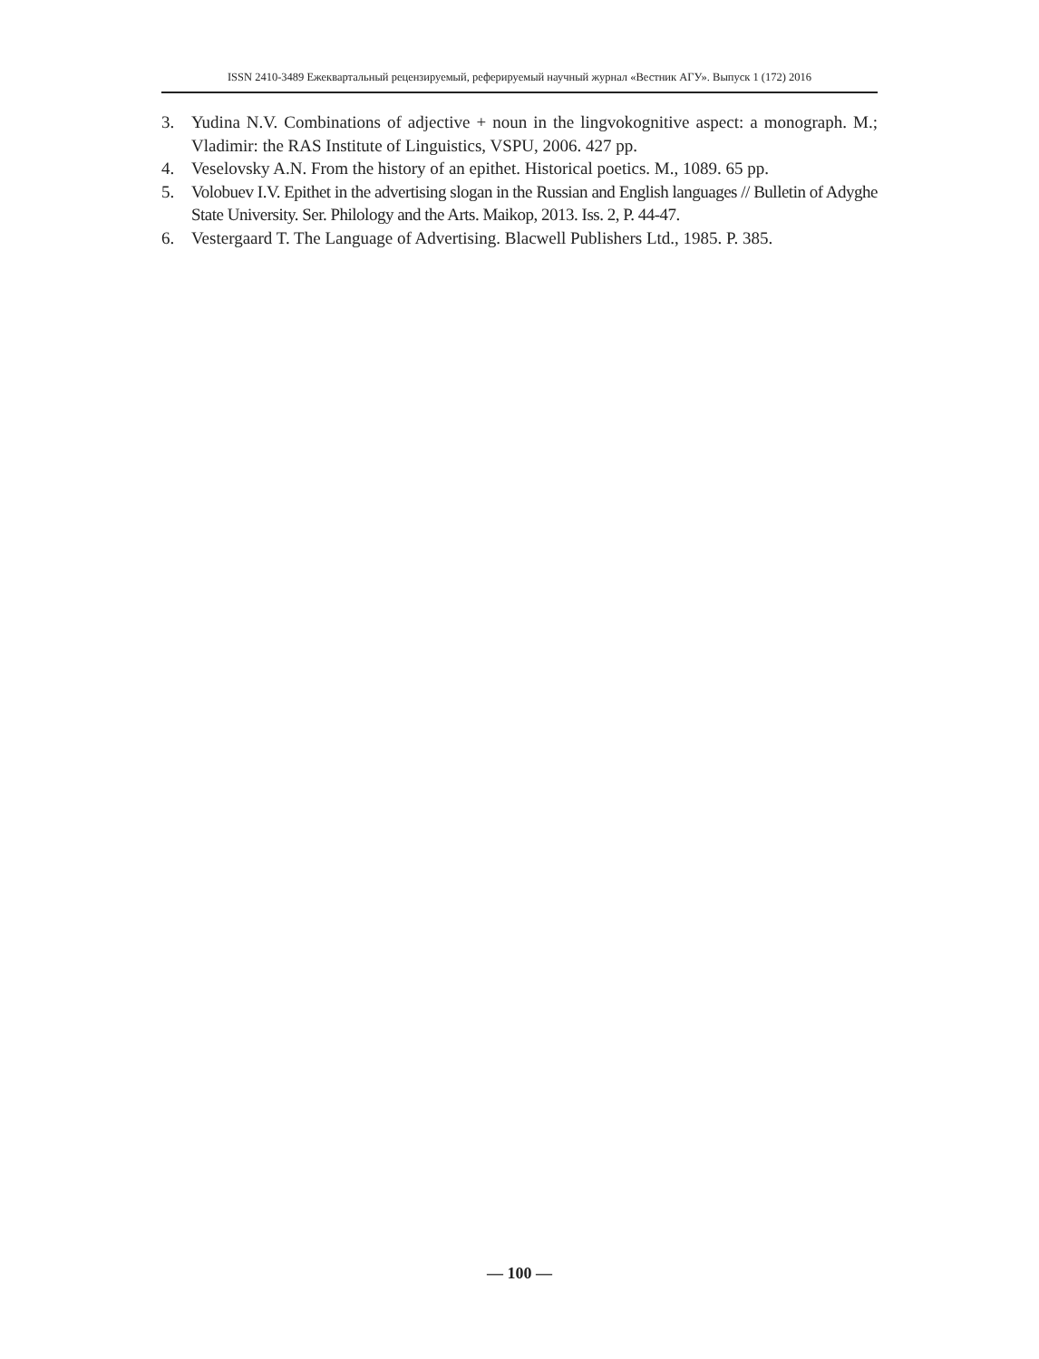ISSN 2410-3489 Ежеквартальный рецензируемый, реферируемый научный журнал «Вестник АГУ». Выпуск 1 (172) 2016
3. Yudina N.V. Combinations of adjective + noun in the lingvokognitive aspect: a monograph. M.; Vladimir: the RAS Institute of Linguistics, VSPU, 2006. 427 pp.
4. Veselovsky A.N. From the history of an epithet. Historical poetics. M., 1089. 65 pp.
5. Volobuev I.V. Epithet in the advertising slogan in the Russian and English languages // Bulletin of Adyghe State University. Ser. Philology and the Arts. Maikop, 2013. Iss. 2, P. 44-47.
6. Vestergaard T. The Language of Advertising. Blacwell Publishers Ltd., 1985. P. 385.
— 100 —